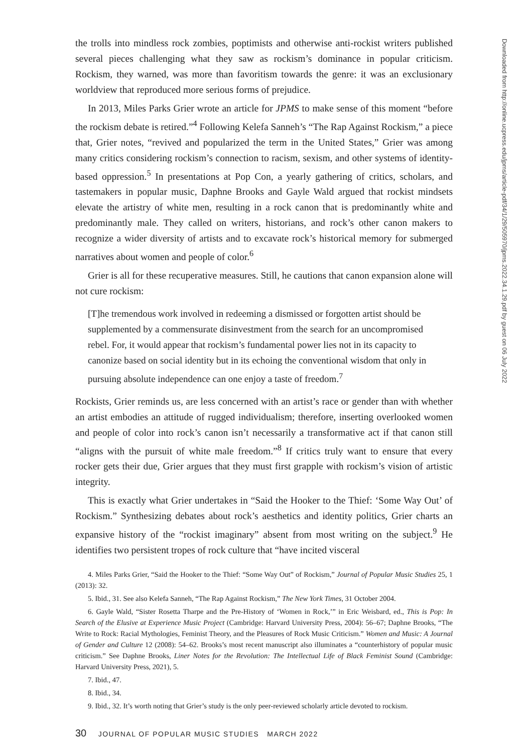the trolls into mindless rock zombies, poptimists and otherwise anti-rockist writers published several pieces challenging what they saw as rockism’s dominance in popular criticism. Rockism, they warned, was more than favoritism towards the genre: it was an exclusionary worldview that reproduced more serious forms of prejudice.
In 2013, Miles Parks Grier wrote an article for JPMS to make sense of this moment “before the rockism debate is retired.”<sup>4</sup> Following Kelefa Sanneh’s “The Rap Against Rockism,” a piece that, Grier notes, “revived and popularized the term in the United States,” Grier was among many critics considering rockism’s connection to racism, sexism, and other systems of identity-based oppression.<sup>5</sup> In presentations at Pop Con, a yearly gathering of critics, scholars, and tastemakers in popular music, Daphne Brooks and Gayle Wald argued that rockist mindsets elevate the artistry of white men, resulting in a rock canon that is predominantly white and predominantly male. They called on writers, historians, and rock’s other canon makers to recognize a wider diversity of artists and to excavate rock’s historical memory for submerged narratives about women and people of color.<sup>6</sup>
Grier is all for these recuperative measures. Still, he cautions that canon expansion alone will not cure rockism:
[T]he tremendous work involved in redeeming a dismissed or forgotten artist should be supplemented by a commensurate disinvestment from the search for an uncompromised rebel. For, it would appear that rockism’s fundamental power lies not in its capacity to canonize based on social identity but in its echoing the conventional wisdom that only in pursuing absolute independence can one enjoy a taste of freedom.<sup>7</sup>
Rockists, Grier reminds us, are less concerned with an artist’s race or gender than with whether an artist embodies an attitude of rugged individualism; therefore, inserting overlooked women and people of color into rock’s canon isn’t necessarily a transformative act if that canon still “aligns with the pursuit of white male freedom.”<sup>8</sup> If critics truly want to ensure that every rocker gets their due, Grier argues that they must first grapple with rockism’s vision of artistic integrity.
This is exactly what Grier undertakes in “Said the Hooker to the Thief: ‘Some Way Out’ of Rockism.” Synthesizing debates about rock’s aesthetics and identity politics, Grier charts an expansive history of the “rockist imaginary” absent from most writing on the subject.<sup>9</sup> He identifies two persistent tropes of rock culture that “have incited visceral
4. Miles Parks Grier, “Said the Hooker to the Thief: “Some Way Out” of Rockism,” Journal of Popular Music Studies 25, 1 (2013): 32.
5. Ibid., 31. See also Kelefa Sanneh, “The Rap Against Rockism,” The New York Times, 31 October 2004.
6. Gayle Wald, “Sister Rosetta Tharpe and the Pre-History of ‘Women in Rock,’” in Eric Weisbard, ed., This is Pop: In Search of the Elusive at Experience Music Project (Cambridge: Harvard University Press, 2004): 56–67; Daphne Brooks, “The Write to Rock: Racial Mythologies, Feminist Theory, and the Pleasures of Rock Music Criticism.” Women and Music: A Journal of Gender and Culture 12 (2008): 54–62. Brooks’s most recent manuscript also illuminates a “counterhistory of popular music criticism.” See Daphne Brooks, Liner Notes for the Revolution: The Intellectual Life of Black Feminist Sound (Cambridge: Harvard University Press, 2021), 5.
7. Ibid., 47.
8. Ibid., 34.
9. Ibid., 32. It’s worth noting that Grier’s study is the only peer-reviewed scholarly article devoted to rockism.
30 JOURNAL OF POPULAR MUSIC STUDIES MARCH 2022
Downloaded from http://online.ucpress.edu/jpms/article-pdf/34/1/29/505970/jpms.2022.34.1.29.pdf by guest on 06 July 2022